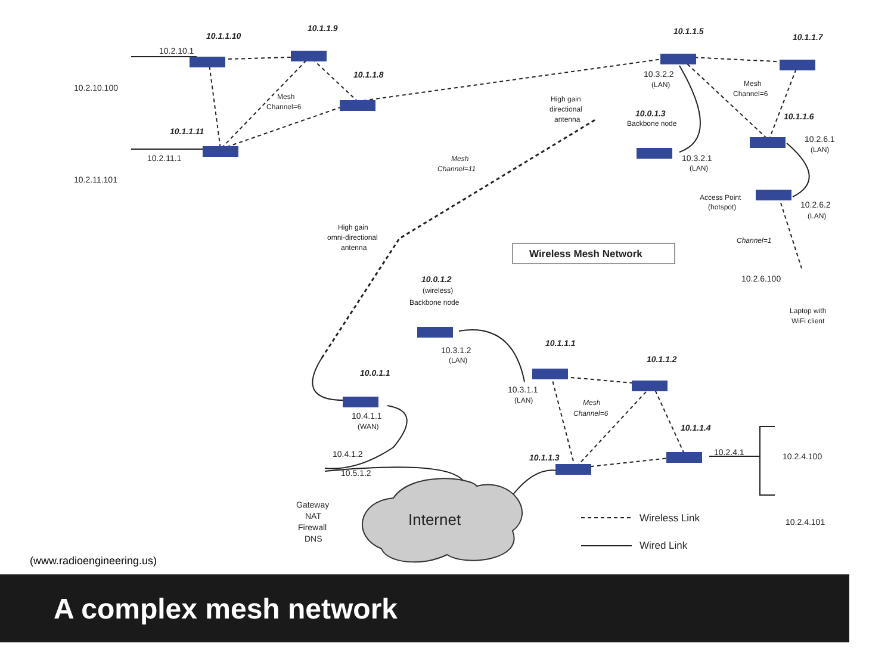Wireless Mesh Network
Internet
10.1.1.10
10.1.1.9
10.1.1.8
10.1.1.11
10.2.10.1
10.2.10.100
10.2.11.1
10.2.11.101
Mesh
Channel=6
10.1.1.5
10.1.1.7
10.1.1.6
10.3.2.2
(LAN)
Mesh
Channel=6
High gain
directional
antenna
10.0.1.3
Backbone node
10.2.6.1
(LAN)
10.3.2.1
(LAN)
Mesh
Channel=11
Access Point
(hotspot)
10.2.6.2
(LAN)
High gain
omni-directional
antenna
Channel=1
10.2.6.100
Laptop with
WiFi client
10.0.1.2
(wireless)
Backbone node
10.3.1.2
(LAN)
10.1.1.1
10.1.1.2
10.0.1.1
10.3.1.1
(LAN)
Mesh
Channel=6
10.4.1.1
(WAN)
10.1.1.4
10.1.1.3
10.2.4.100
10.2.4.1
10.2.4.101
10.4.1.2
10.5.1.2
Gateway
NAT
Firewall
DNS
Wireless Link
Wired Link
(www.radioengineering.us)
A complex mesh network